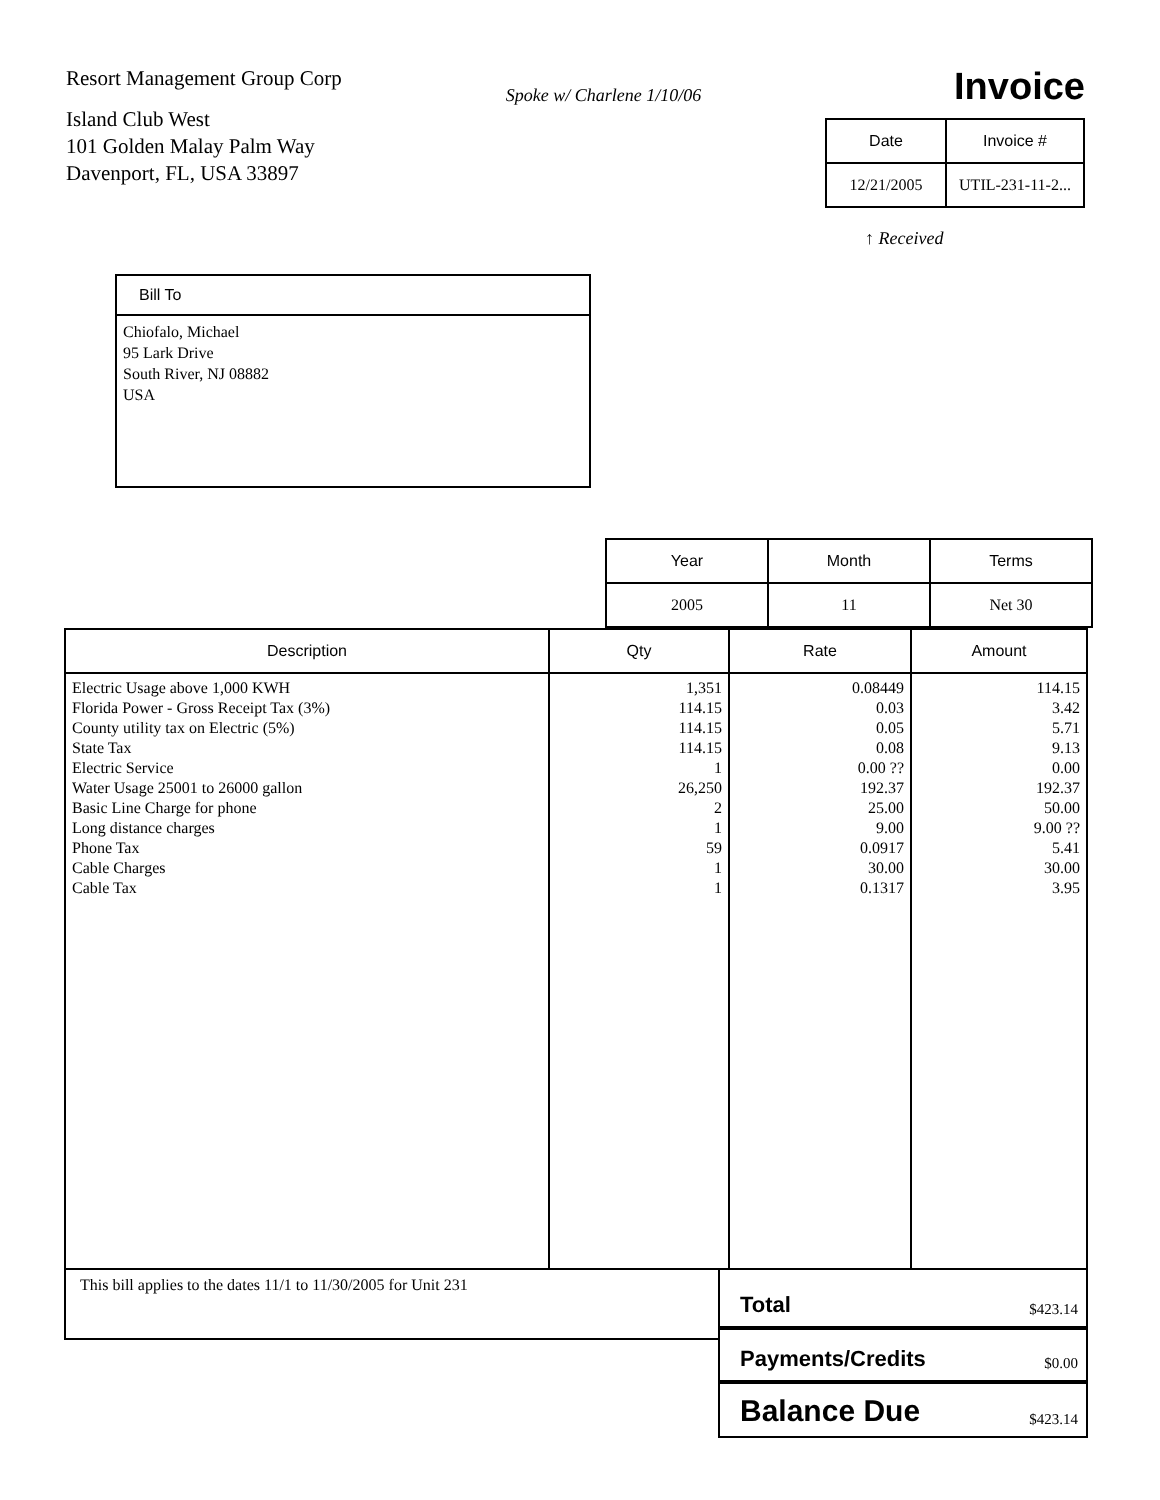Resort Management Group Corp
Island Club West
101 Golden Malay Palm Way
Davenport, FL, USA 33897
Spoke w/ Charlene 1/10/06
Invoice
| Date | Invoice # |
| --- | --- |
| 12/21/2005 | UTIL-231-11-2... |
↑ Received
Bill To
Chiofalo, Michael
95 Lark Drive
South River, NJ 08882
USA
| Year | Month | Terms |
| --- | --- | --- |
| 2005 | 11 | Net 30 |
| Description | Qty | Rate | Amount |
| --- | --- | --- | --- |
| Electric Usage above 1,000 KWH Florida Power - Gross Receipt Tax (3%) County utility tax on Electric (5%) State Tax Electric Service Water Usage 25001 to 26000 gallon Basic Line Charge for phone Long distance charges Phone Tax Cable Charges Cable Tax | 1,351 114.15 114.15 114.15 1 26,250 2 1 59 1 1 | 0.08449 0.03 0.05 0.08 0.00 ?? 192.37 25.00 9.00 0.0917 30.00 0.1317 | 114.15 3.42 5.71 9.13 0.00 192.37 50.00 9.00 ?? 5.41 30.00 3.95 |
This bill applies to the dates 11/1 to 11/30/2005 for Unit 231
Total $423.14
Payments/Credits $0.00
Balance Due $423.14